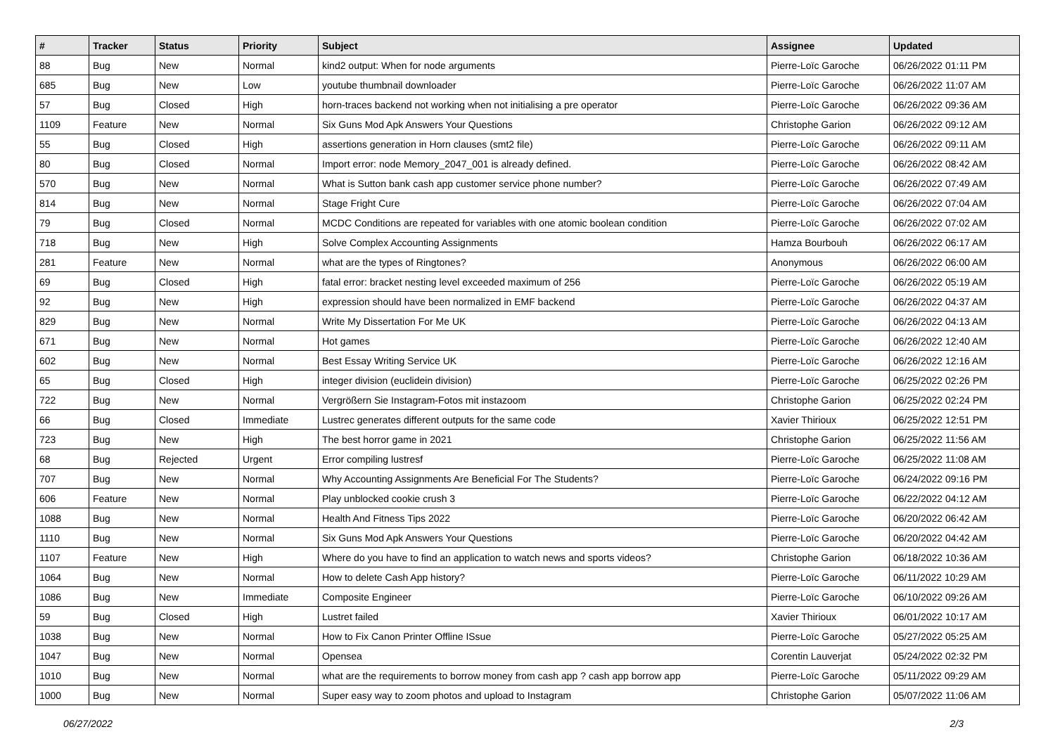| # | Tracker | Status | Priority | Subject | Assignee | Updated |
| --- | --- | --- | --- | --- | --- | --- |
| 88 | Bug | New | Normal | kind2 output: When for node arguments | Pierre-Loïc Garoche | 06/26/2022 01:11 PM |
| 685 | Bug | New | Low | youtube thumbnail downloader | Pierre-Loïc Garoche | 06/26/2022 11:07 AM |
| 57 | Bug | Closed | High | horn-traces backend not working when not initialising a pre operator | Pierre-Loïc Garoche | 06/26/2022 09:36 AM |
| 1109 | Feature | New | Normal | Six Guns Mod Apk Answers Your Questions | Christophe Garion | 06/26/2022 09:12 AM |
| 55 | Bug | Closed | High | assertions generation in Horn clauses (smt2 file) | Pierre-Loïc Garoche | 06/26/2022 09:11 AM |
| 80 | Bug | Closed | Normal | Import error: node Memory_2047_001 is already defined. | Pierre-Loïc Garoche | 06/26/2022 08:42 AM |
| 570 | Bug | New | Normal | What is Sutton bank cash app customer service phone number? | Pierre-Loïc Garoche | 06/26/2022 07:49 AM |
| 814 | Bug | New | Normal | Stage Fright Cure | Pierre-Loïc Garoche | 06/26/2022 07:04 AM |
| 79 | Bug | Closed | Normal | MCDC Conditions are repeated for variables with one atomic boolean condition | Pierre-Loïc Garoche | 06/26/2022 07:02 AM |
| 718 | Bug | New | High | Solve Complex Accounting Assignments | Hamza Bourbouh | 06/26/2022 06:17 AM |
| 281 | Feature | New | Normal | what are the types of Ringtones? | Anonymous | 06/26/2022 06:00 AM |
| 69 | Bug | Closed | High | fatal error: bracket nesting level exceeded maximum of 256 | Pierre-Loïc Garoche | 06/26/2022 05:19 AM |
| 92 | Bug | New | High | expression should have been normalized in EMF backend | Pierre-Loïc Garoche | 06/26/2022 04:37 AM |
| 829 | Bug | New | Normal | Write My Dissertation For Me UK | Pierre-Loïc Garoche | 06/26/2022 04:13 AM |
| 671 | Bug | New | Normal | Hot games | Pierre-Loïc Garoche | 06/26/2022 12:40 AM |
| 602 | Bug | New | Normal | Best Essay Writing Service UK | Pierre-Loïc Garoche | 06/26/2022 12:16 AM |
| 65 | Bug | Closed | High | integer division (euclidein division) | Pierre-Loïc Garoche | 06/25/2022 02:26 PM |
| 722 | Bug | New | Normal | Vergrößern Sie Instagram-Fotos mit instazoom | Christophe Garion | 06/25/2022 02:24 PM |
| 66 | Bug | Closed | Immediate | Lustrec generates different outputs for the same code | Xavier Thirioux | 06/25/2022 12:51 PM |
| 723 | Bug | New | High | The best horror game in 2021 | Christophe Garion | 06/25/2022 11:56 AM |
| 68 | Bug | Rejected | Urgent | Error compiling lustresf | Pierre-Loïc Garoche | 06/25/2022 11:08 AM |
| 707 | Bug | New | Normal | Why Accounting Assignments Are Beneficial For The Students? | Pierre-Loïc Garoche | 06/24/2022 09:16 PM |
| 606 | Feature | New | Normal | Play unblocked cookie crush 3 | Pierre-Loïc Garoche | 06/22/2022 04:12 AM |
| 1088 | Bug | New | Normal | Health And Fitness Tips 2022 | Pierre-Loïc Garoche | 06/20/2022 06:42 AM |
| 1110 | Bug | New | Normal | Six Guns Mod Apk Answers Your Questions | Pierre-Loïc Garoche | 06/20/2022 04:42 AM |
| 1107 | Feature | New | High | Where do you have to find an application to watch news and sports videos? | Christophe Garion | 06/18/2022 10:36 AM |
| 1064 | Bug | New | Normal | How to delete Cash App history? | Pierre-Loïc Garoche | 06/11/2022 10:29 AM |
| 1086 | Bug | New | Immediate | Composite Engineer | Pierre-Loïc Garoche | 06/10/2022 09:26 AM |
| 59 | Bug | Closed | High | Lustret failed | Xavier Thirioux | 06/01/2022 10:17 AM |
| 1038 | Bug | New | Normal | How to Fix Canon Printer Offline ISsue | Pierre-Loïc Garoche | 05/27/2022 05:25 AM |
| 1047 | Bug | New | Normal | Opensea | Corentin Lauverjat | 05/24/2022 02:32 PM |
| 1010 | Bug | New | Normal | what are the requirements to borrow money from cash app ? cash app borrow app | Pierre-Loïc Garoche | 05/11/2022 09:29 AM |
| 1000 | Bug | New | Normal | Super easy way to zoom photos and upload to Instagram | Christophe Garion | 05/07/2022 11:06 AM |
06/27/2022 2/3